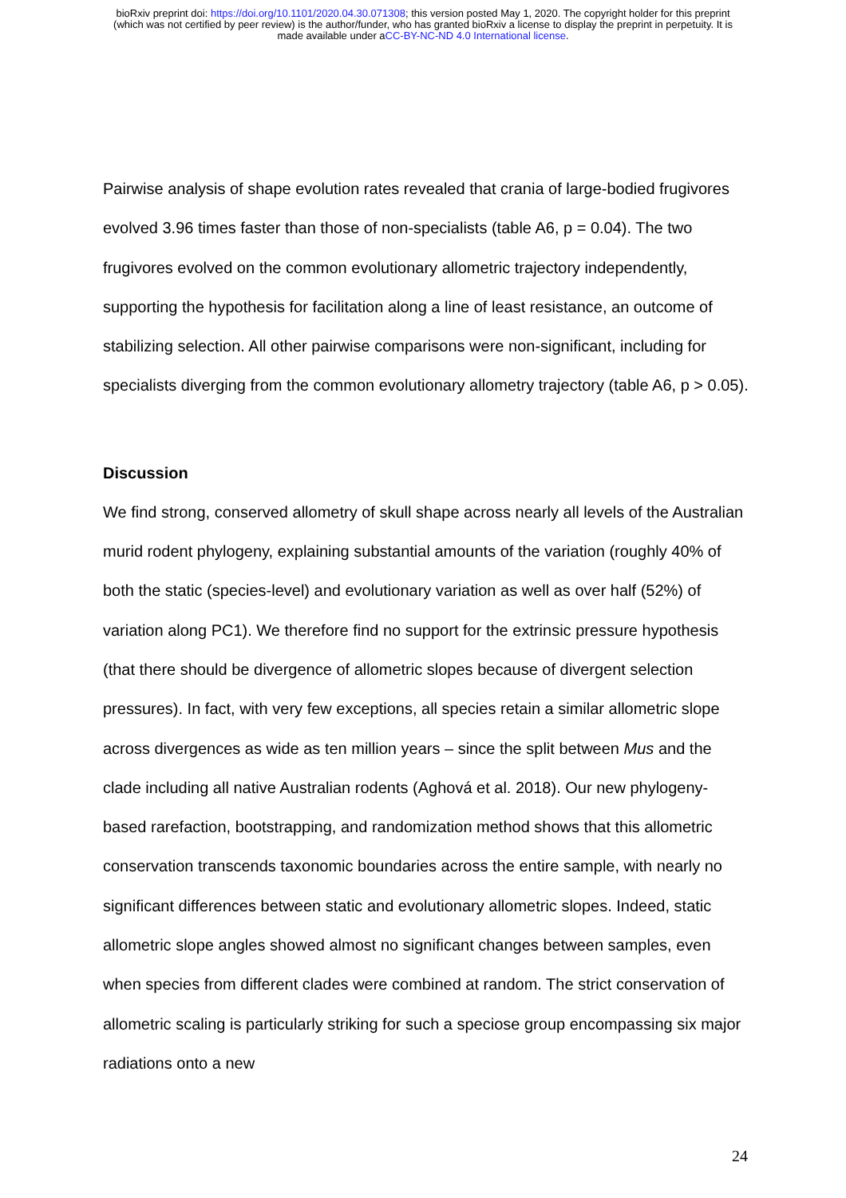bioRxiv preprint doi: https://doi.org/10.1101/2020.04.30.071308; this version posted May 1, 2020. The copyright holder for this preprint
(which was not certified by peer review) is the author/funder, who has granted bioRxiv a license to display the preprint in perpetuity. It is
made available under aCC-BY-NC-ND 4.0 International license.
Pairwise analysis of shape evolution rates revealed that crania of large-bodied frugivores evolved 3.96 times faster than those of non-specialists (table A6, p = 0.04). The two frugivores evolved on the common evolutionary allometric trajectory independently, supporting the hypothesis for facilitation along a line of least resistance, an outcome of stabilizing selection. All other pairwise comparisons were non-significant, including for specialists diverging from the common evolutionary allometry trajectory (table A6, p > 0.05).
Discussion
We find strong, conserved allometry of skull shape across nearly all levels of the Australian murid rodent phylogeny, explaining substantial amounts of the variation (roughly 40% of both the static (species-level) and evolutionary variation as well as over half (52%) of variation along PC1). We therefore find no support for the extrinsic pressure hypothesis (that there should be divergence of allometric slopes because of divergent selection pressures). In fact, with very few exceptions, all species retain a similar allometric slope across divergences as wide as ten million years – since the split between Mus and the clade including all native Australian rodents (Aghová et al. 2018). Our new phylogeny-based rarefaction, bootstrapping, and randomization method shows that this allometric conservation transcends taxonomic boundaries across the entire sample, with nearly no significant differences between static and evolutionary allometric slopes. Indeed, static allometric slope angles showed almost no significant changes between samples, even when species from different clades were combined at random. The strict conservation of allometric scaling is particularly striking for such a speciose group encompassing six major radiations onto a new
24